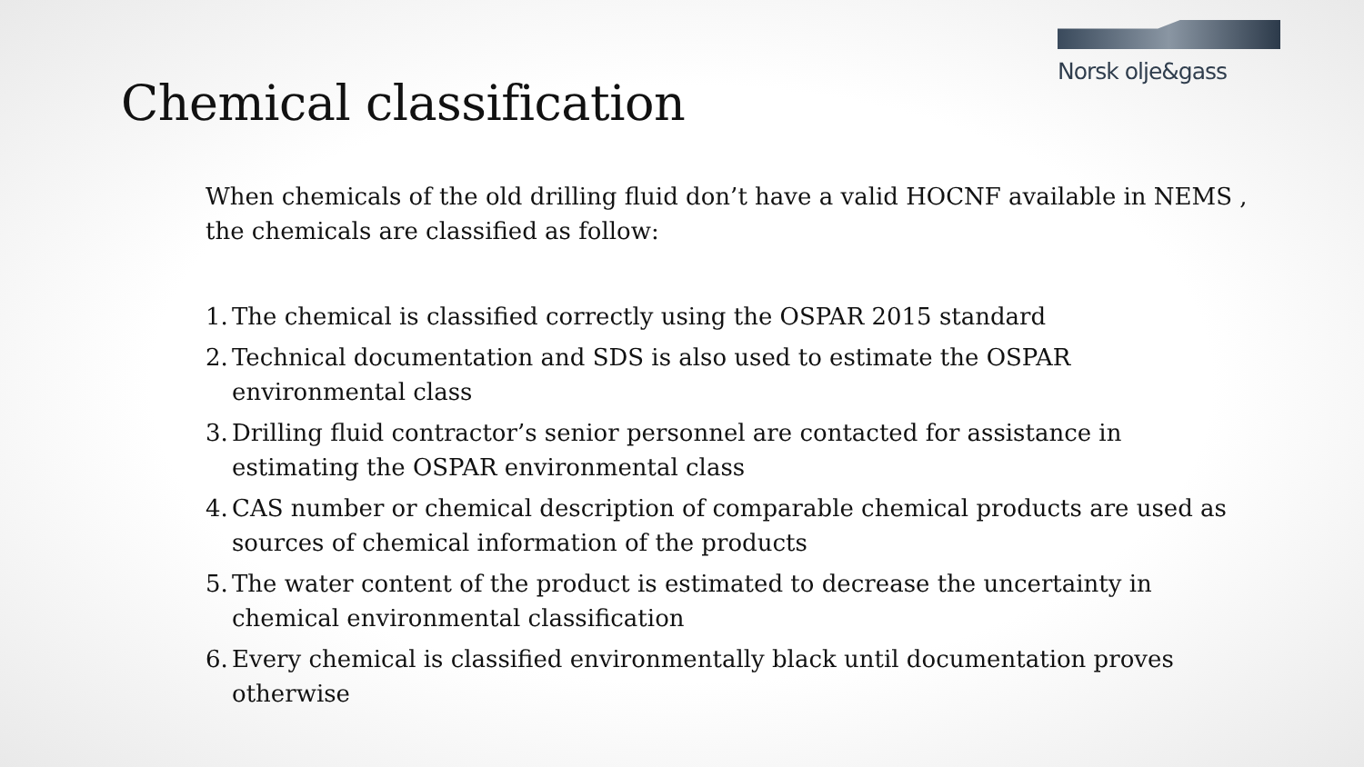Norsk olje&gass
Chemical classification
When chemicals of the old drilling fluid don’t have a valid HOCNF available in NEMS , the chemicals are classified as follow:
1.
The chemical is classified correctly using the OSPAR 2015 standard
2.
Technical documentation and SDS is also used to estimate the OSPAR environmental class
3.
Drilling fluid contractor’s senior personnel are contacted for assistance in estimating the OSPAR environmental class
4.
CAS number or chemical description of comparable chemical products are used as sources of chemical information of the products
5.
The water content of the product is estimated to decrease the uncertainty in chemical environmental classification
6.
Every chemical is classified environmentally black until documentation proves otherwise